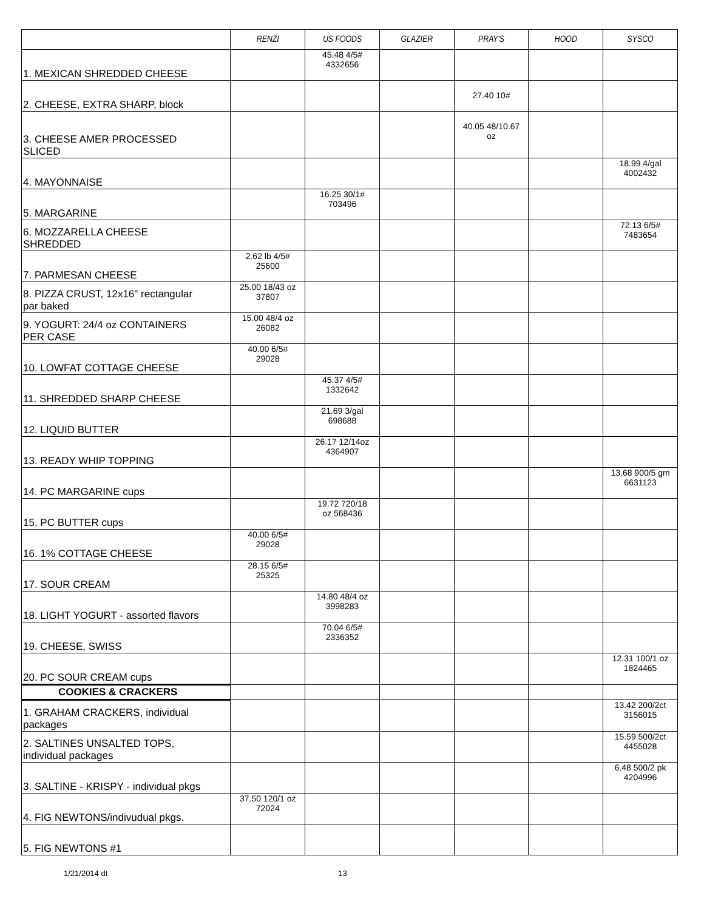| | RENZI | US FOODS | GLAZIER | PRAY'S | HOOD | SYSCO |
| --- | --- | --- | --- | --- | --- | --- |
| 1. MEXICAN SHREDDED CHEESE | | 45.48 4/5# 4332656 | | | | |
| 2. CHEESE, EXTRA SHARP, block | | | | 27.40 10# | | |
| 3. CHEESE AMER PROCESSED SLICED | | | | 40.05 48/10.67 oz | | |
| 4. MAYONNAISE | | | | | | 18.99 4/gal 4002432 |
| 5. MARGARINE | | 16.25 30/1# 703496 | | | | |
| 6. MOZZARELLA CHEESE SHREDDED | | | | | | 72.13 6/5# 7483654 |
| 7. PARMESAN CHEESE | 2.62 lb 4/5# 25600 | | | | | |
| 8. PIZZA CRUST, 12x16" rectangular par baked | 25.00 18/43 oz 37807 | | | | | |
| 9. YOGURT: 24/4 oz CONTAINERS PER CASE | 15.00 48/4 oz 26082 | | | | | |
| 10. LOWFAT COTTAGE CHEESE | 40.00 6/5# 29028 | | | | | |
| 11. SHREDDED SHARP CHEESE | | 45.37 4/5# 1332642 | | | | |
| 12. LIQUID BUTTER | | 21.69 3/gal 698688 | | | | |
| 13. READY WHIP TOPPING | | 26.17 12/14oz 4364907 | | | | |
| 14. PC MARGARINE cups | | | | | | 13.68 900/5 gm 6631123 |
| 15. PC BUTTER cups | | 19.72 720/18 oz 568436 | | | | |
| 16. 1% COTTAGE CHEESE | 40.00 6/5# 29028 | | | | | |
| 17. SOUR CREAM | 28.15 6/5# 25325 | | | | | |
| 18. LIGHT YOGURT - assorted flavors | | 14.80 48/4 oz 3998283 | | | | |
| 19. CHEESE, SWISS | | 70.04 6/5# 2336352 | | | | |
| 20. PC SOUR CREAM cups | | | | | | 12.31 100/1 oz 1824465 |
| COOKIES & CRACKERS | | | | | | |
| 1. GRAHAM CRACKERS, individual packages | | | | | | 13.42 200/2ct 3156015 |
| 2. SALTINES UNSALTED TOPS, individual packages | | | | | | 15.59 500/2ct 4455028 |
| 3. SALTINE - KRISPY - individual pkgs | | | | | | 6.48 500/2 pk 4204996 |
| 4. FIG NEWTONS/indivudual pkgs. | 37.50 120/1 oz 72024 | | | | | |
| 5. FIG NEWTONS #1 | | | | | | |
1/21/2014 dt 13